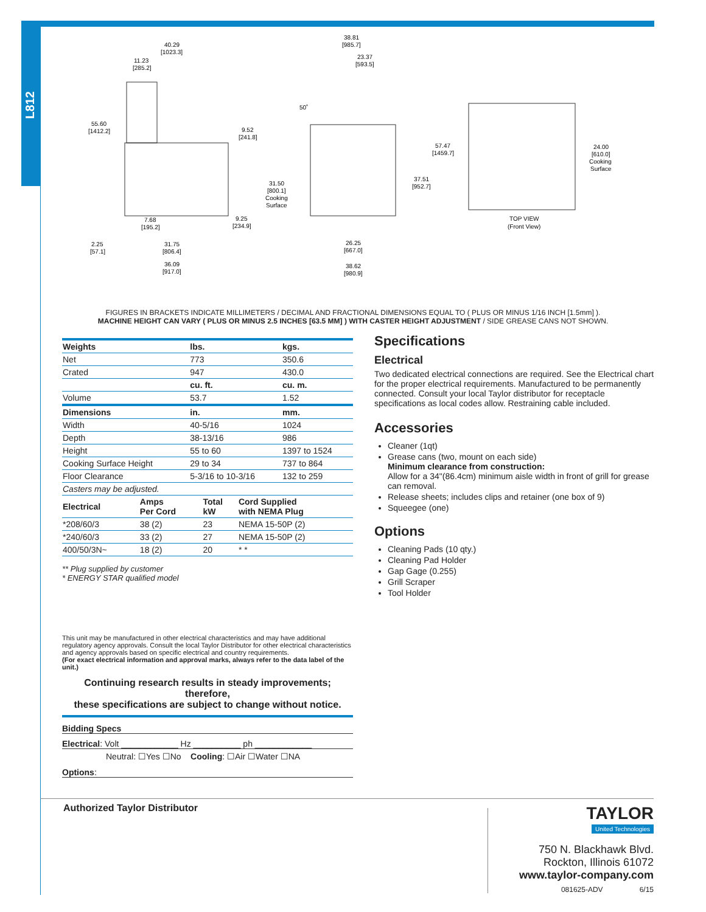L812
40.29
[1023.3]
11.23
[285.2]
55.60
[1412.2]
9.52
[241.8]
7.68
[195.2]
9.25
[234.9]
2.25
[57.1]
31.75
[806.4]
36.09
[917.0]
38.81
[985.7]
23.37
[593.5]
50˚
57.47
[1459.7]
31.50
[800.1]
Cooking
Surface
37.51
[952.7]
26.25
[667.0]
38.62
[980.9]
24.00
[610.0]
Cooking
Surface
TOP VIEW
(Front View)
FIGURES IN BRACKETS INDICATE MILLIMETERS / DECIMAL AND FRACTIONAL DIMENSIONS EQUAL TO ( PLUS OR MINUS 1/16 INCH [1.5mm] ).
MACHINE HEIGHT CAN VARY ( PLUS OR MINUS 2.5 INCHES [63.5 MM] ) WITH CASTER HEIGHT ADJUSTMENT / SIDE GREASE CANS NOT SHOWN.
| Weights | lbs. | kgs. |
| --- | --- | --- |
| Net | 773 | 350.6 |
| Crated | 947 | 430.0 |
| | cu. ft. | cu. m. |
| Volume | 53.7 | 1.52 |
| Dimensions | in. | mm. |
| Width | 40-5/16 | 1024 |
| Depth | 38-13/16 | 986 |
| Height | 55 to 60 | 1397 to 1524 |
| Cooking Surface Height | 29 to 34 | 737 to 864 |
| Floor Clearance | 5-3/16 to 10-3/16 | 132 to 259 |
| Casters may be adjusted. | | |
| Electrical | Amps Per Cord | Total kW | Cord Supplied with NEMA Plug |
| --- | --- | --- | --- |
| *208/60/3 | 38 (2) | 23 | NEMA 15-50P (2) |
| *240/60/3 | 33 (2) | 27 | NEMA 15-50P (2) |
| 400/50/3N~ | 18 (2) | 20 | * * |
** Plug supplied by customer
* ENERGY STAR qualified model
This unit may be manufactured in other electrical characteristics and may have additional regulatory agency approvals. Consult the local Taylor Distributor for other electrical characteristics and agency approvals based on specific electrical and country requirements.
(For exact electrical information and approval marks, always refer to the data label of the unit.)
Continuing research results in steady improvements; therefore,
these specifications are subject to change without notice.
Bidding Specs
Electrical: Volt ____________ Hz __________ ph ____________
Neutral: ☐Yes ☐No Cooling: ☐Air ☐Water ☐NA
Options:
Specifications
Electrical
Two dedicated electrical connections are required. See the Electrical chart for the proper electrical requirements. Manufactured to be permanently connected. Consult your local Taylor distributor for receptacle specifications as local codes allow. Restraining cable included.
Accessories
Cleaner (1qt)
Grease cans (two, mount on each side)
Minimum clearance from construction:
Allow for a 34"(86.4cm) minimum aisle width in front of grill for grease can removal.
Release sheets; includes clips and retainer (one box of 9)
Squeegee (one)
Options
Cleaning Pads (10 qty.)
Cleaning Pad Holder
Gap Gage (0.255)
Grill Scraper
Tool Holder
Authorized Taylor Distributor
TAYLOR
United Technologies
750 N. Blackhawk Blvd.
Rockton, Illinois 61072
www.taylor-company.com
081625-ADV 6/15